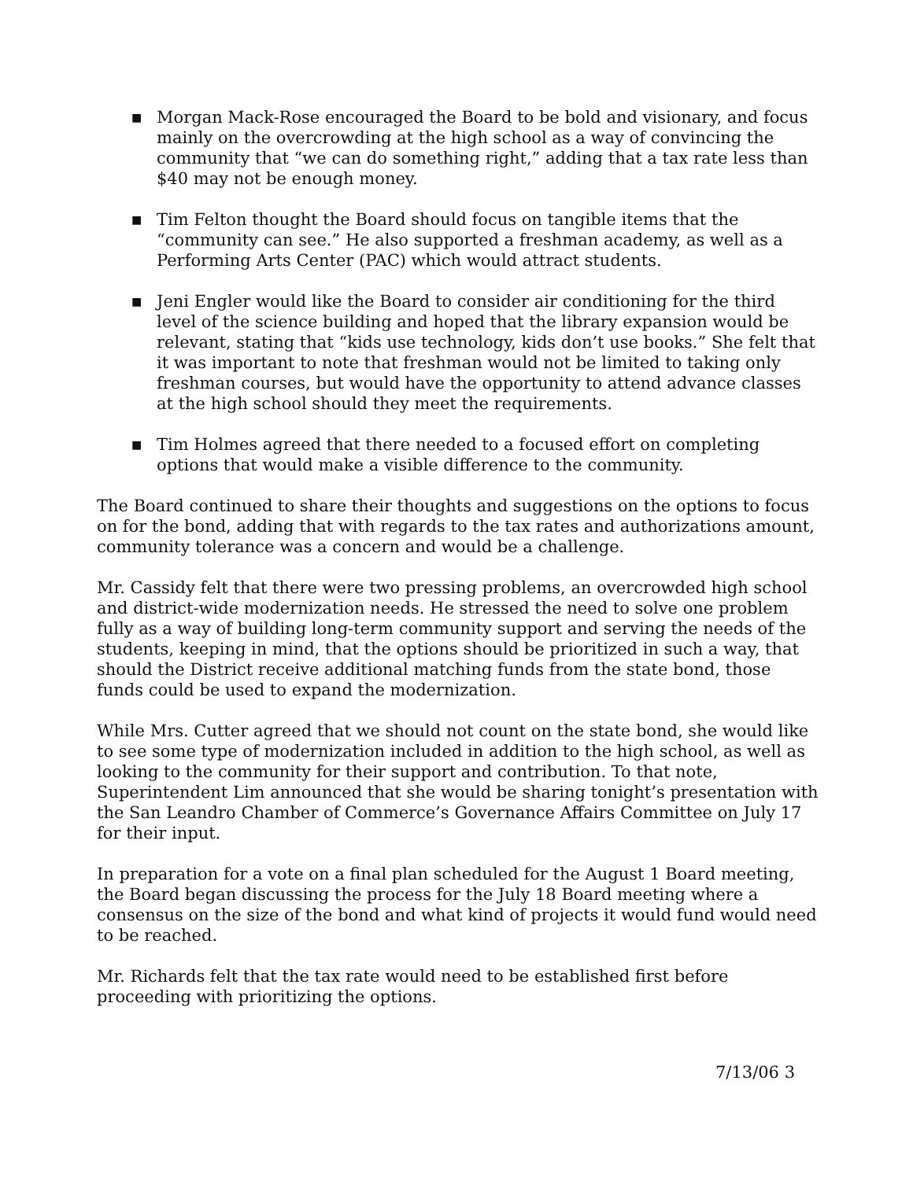■ Morgan Mack-Rose encouraged the Board to be bold and visionary, and focus mainly on the overcrowding at the high school as a way of convincing the community that “we can do something right,” adding that a tax rate less than $40 may not be enough money.
■ Tim Felton thought the Board should focus on tangible items that the “community can see.” He also supported a freshman academy, as well as a Performing Arts Center (PAC) which would attract students.
■ Jeni Engler would like the Board to consider air conditioning for the third level of the science building and hoped that the library expansion would be relevant, stating that “kids use technology, kids don’t use books.” She felt that it was important to note that freshman would not be limited to taking only freshman courses, but would have the opportunity to attend advance classes at the high school should they meet the requirements.
■ Tim Holmes agreed that there needed to a focused effort on completing options that would make a visible difference to the community.
The Board continued to share their thoughts and suggestions on the options to focus on for the bond, adding that with regards to the tax rates and authorizations amount, community tolerance was a concern and would be a challenge.
Mr. Cassidy felt that there were two pressing problems, an overcrowded high school and district-wide modernization needs. He stressed the need to solve one problem fully as a way of building long-term community support and serving the needs of the students, keeping in mind, that the options should be prioritized in such a way, that should the District receive additional matching funds from the state bond, those funds could be used to expand the modernization.
While Mrs. Cutter agreed that we should not count on the state bond, she would like to see some type of modernization included in addition to the high school, as well as looking to the community for their support and contribution. To that note, Superintendent Lim announced that she would be sharing tonight’s presentation with the San Leandro Chamber of Commerce’s Governance Affairs Committee on July 17 for their input.
In preparation for a vote on a final plan scheduled for the August 1 Board meeting, the Board began discussing the process for the July 18 Board meeting where a consensus on the size of the bond and what kind of projects it would fund would need to be reached.
Mr. Richards felt that the tax rate would need to be established first before proceeding with prioritizing the options.
7/13/06 3